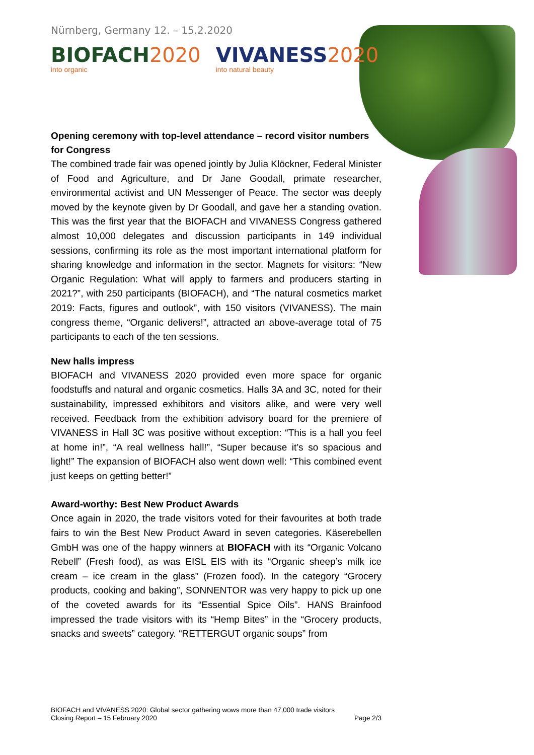Nürnberg, Germany 12. – 15.2.2020
BIOFACH 2020
into organic
VIVANESS 2020
into natural beauty
Opening ceremony with top-level attendance – record visitor numbers for Congress
The combined trade fair was opened jointly by Julia Klöckner, Federal Minister of Food and Agriculture, and Dr Jane Goodall, primate researcher, environmental activist and UN Messenger of Peace. The sector was deeply moved by the keynote given by Dr Goodall, and gave her a standing ovation. This was the first year that the BIOFACH and VIVANESS Congress gathered almost 10,000 delegates and discussion participants in 149 individual sessions, confirming its role as the most important international platform for sharing knowledge and information in the sector. Magnets for visitors: “New Organic Regulation: What will apply to farmers and producers starting in 2021?”, with 250 participants (BIOFACH), and “The natural cosmetics market 2019: Facts, figures and outlook”, with 150 visitors (VIVANESS). The main congress theme, “Organic delivers!”, attracted an above-average total of 75 participants to each of the ten sessions.
New halls impress
BIOFACH and VIVANESS 2020 provided even more space for organic foodstuffs and natural and organic cosmetics. Halls 3A and 3C, noted for their sustainability, impressed exhibitors and visitors alike, and were very well received. Feedback from the exhibition advisory board for the premiere of VIVANESS in Hall 3C was positive without exception: “This is a hall you feel at home in!”, “A real wellness hall!”, “Super because it’s so spacious and light!” The expansion of BIOFACH also went down well: “This combined event just keeps on getting better!”
Award-worthy: Best New Product Awards
Once again in 2020, the trade visitors voted for their favourites at both trade fairs to win the Best New Product Award in seven categories. Käserebellen GmbH was one of the happy winners at BIOFACH with its “Organic Volcano Rebell” (Fresh food), as was EISL EIS with its “Organic sheep’s milk ice cream – ice cream in the glass” (Frozen food). In the category “Grocery products, cooking and baking”, SONNENTOR was very happy to pick up one of the coveted awards for its “Essential Spice Oils”. HANS Brainfood impressed the trade visitors with its “Hemp Bites” in the “Grocery products, snacks and sweets” category. “RETTERGUT organic soups” from
BIOFACH and VIVANESS 2020: Global sector gathering wows more than 47,000 trade visitors
Closing Report – 15 February 2020 Page 2/3